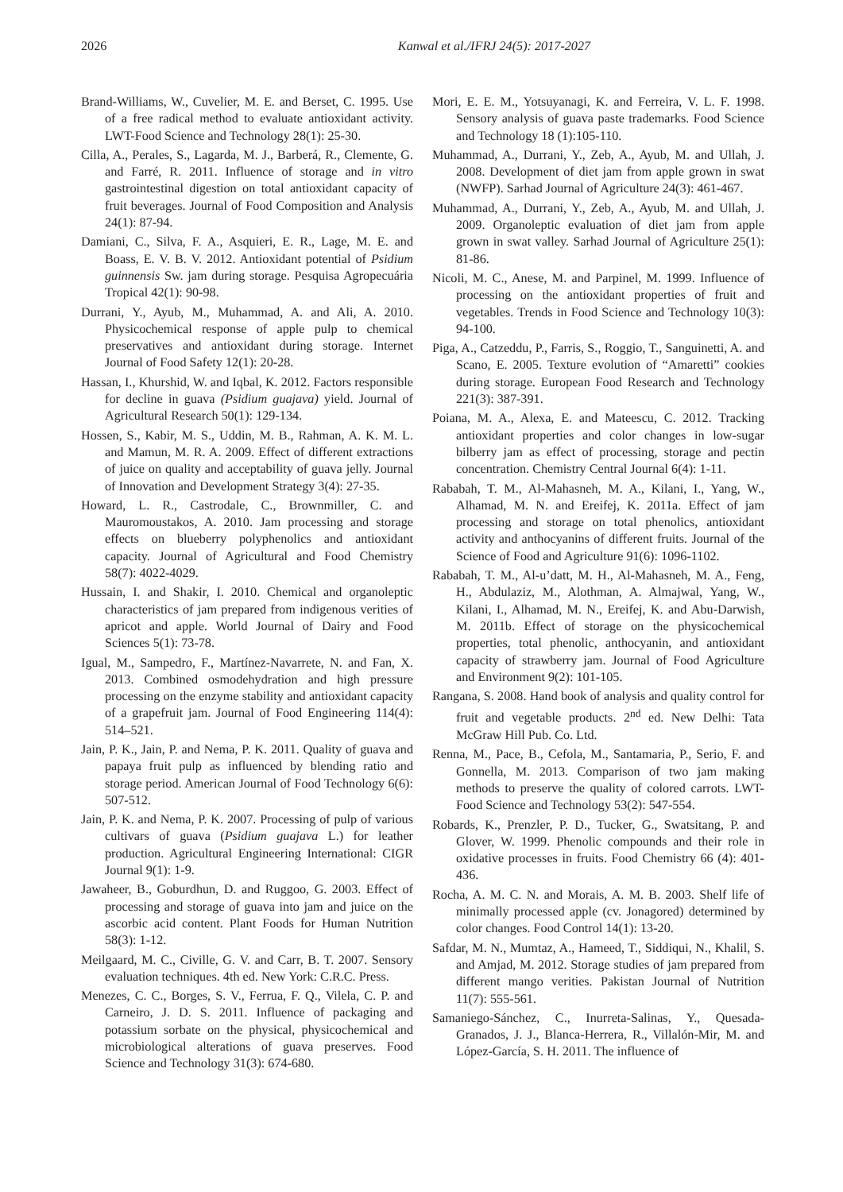2026 Kanwal et al./IFRJ 24(5): 2017-2027
Brand-Williams, W., Cuvelier, M. E. and Berset, C. 1995. Use of a free radical method to evaluate antioxidant activity. LWT-Food Science and Technology 28(1): 25-30.
Cilla, A., Perales, S., Lagarda, M. J., Barberá, R., Clemente, G. and Farré, R. 2011. Influence of storage and in vitro gastrointestinal digestion on total antioxidant capacity of fruit beverages. Journal of Food Composition and Analysis 24(1): 87-94.
Damiani, C., Silva, F. A., Asquieri, E. R., Lage, M. E. and Boass, E. V. B. V. 2012. Antioxidant potential of Psidium guinnensis Sw. jam during storage. Pesquisa Agropecuária Tropical 42(1): 90-98.
Durrani, Y., Ayub, M., Muhammad, A. and Ali, A. 2010. Physicochemical response of apple pulp to chemical preservatives and antioxidant during storage. Internet Journal of Food Safety 12(1): 20-28.
Hassan, I., Khurshid, W. and Iqbal, K. 2012. Factors responsible for decline in guava (Psidium guajava) yield. Journal of Agricultural Research 50(1): 129-134.
Hossen, S., Kabir, M. S., Uddin, M. B., Rahman, A. K. M. L. and Mamun, M. R. A. 2009. Effect of different extractions of juice on quality and acceptability of guava jelly. Journal of Innovation and Development Strategy 3(4): 27-35.
Howard, L. R., Castrodale, C., Brownmiller, C. and Mauromoustakos, A. 2010. Jam processing and storage effects on blueberry polyphenolics and antioxidant capacity. Journal of Agricultural and Food Chemistry 58(7): 4022-4029.
Hussain, I. and Shakir, I. 2010. Chemical and organoleptic characteristics of jam prepared from indigenous verities of apricot and apple. World Journal of Dairy and Food Sciences 5(1): 73-78.
Igual, M., Sampedro, F., Martínez-Navarrete, N. and Fan, X. 2013. Combined osmodehydration and high pressure processing on the enzyme stability and antioxidant capacity of a grapefruit jam. Journal of Food Engineering 114(4): 514–521.
Jain, P. K., Jain, P. and Nema, P. K. 2011. Quality of guava and papaya fruit pulp as influenced by blending ratio and storage period. American Journal of Food Technology 6(6): 507-512.
Jain, P. K. and Nema, P. K. 2007. Processing of pulp of various cultivars of guava (Psidium guajava L.) for leather production. Agricultural Engineering International: CIGR Journal 9(1): 1-9.
Jawaheer, B., Goburdhun, D. and Ruggoo, G. 2003. Effect of processing and storage of guava into jam and juice on the ascorbic acid content. Plant Foods for Human Nutrition 58(3): 1-12.
Meilgaard, M. C., Civille, G. V. and Carr, B. T. 2007. Sensory evaluation techniques. 4th ed. New York: C.R.C. Press.
Menezes, C. C., Borges, S. V., Ferrua, F. Q., Vilela, C. P. and Carneiro, J. D. S. 2011. Influence of packaging and potassium sorbate on the physical, physicochemical and microbiological alterations of guava preserves. Food Science and Technology 31(3): 674-680.
Mori, E. E. M., Yotsuyanagi, K. and Ferreira, V. L. F. 1998. Sensory analysis of guava paste trademarks. Food Science and Technology 18 (1):105-110.
Muhammad, A., Durrani, Y., Zeb, A., Ayub, M. and Ullah, J. 2008. Development of diet jam from apple grown in swat (NWFP). Sarhad Journal of Agriculture 24(3): 461-467.
Muhammad, A., Durrani, Y., Zeb, A., Ayub, M. and Ullah, J. 2009. Organoleptic evaluation of diet jam from apple grown in swat valley. Sarhad Journal of Agriculture 25(1): 81-86.
Nicoli, M. C., Anese, M. and Parpinel, M. 1999. Influence of processing on the antioxidant properties of fruit and vegetables. Trends in Food Science and Technology 10(3): 94-100.
Piga, A., Catzeddu, P., Farris, S., Roggio, T., Sanguinetti, A. and Scano, E. 2005. Texture evolution of “Amaretti” cookies during storage. European Food Research and Technology 221(3): 387-391.
Poiana, M. A., Alexa, E. and Mateescu, C. 2012. Tracking antioxidant properties and color changes in low-sugar bilberry jam as effect of processing, storage and pectin concentration. Chemistry Central Journal 6(4): 1-11.
Rababah, T. M., Al-Mahasneh, M. A., Kilani, I., Yang, W., Alhamad, M. N. and Ereifej, K. 2011a. Effect of jam processing and storage on total phenolics, antioxidant activity and anthocyanins of different fruits. Journal of the Science of Food and Agriculture 91(6): 1096-1102.
Rababah, T. M., Al-u’datt, M. H., Al-Mahasneh, M. A., Feng, H., Abdulaziz, M., Alothman, A. Almajwal, Yang, W., Kilani, I., Alhamad, M. N., Ereifej, K. and Abu-Darwish, M. 2011b. Effect of storage on the physicochemical properties, total phenolic, anthocyanin, and antioxidant capacity of strawberry jam. Journal of Food Agriculture and Environment 9(2): 101-105.
Rangana, S. 2008. Hand book of analysis and quality control for fruit and vegetable products. 2<sup>nd</sup> ed. New Delhi: Tata McGraw Hill Pub. Co. Ltd.
Renna, M., Pace, B., Cefola, M., Santamaria, P., Serio, F. and Gonnella, M. 2013. Comparison of two jam making methods to preserve the quality of colored carrots. LWT-Food Science and Technology 53(2): 547-554.
Robards, K., Prenzler, P. D., Tucker, G., Swatsitang, P. and Glover, W. 1999. Phenolic compounds and their role in oxidative processes in fruits. Food Chemistry 66 (4): 401-436.
Rocha, A. M. C. N. and Morais, A. M. B. 2003. Shelf life of minimally processed apple (cv. Jonagored) determined by color changes. Food Control 14(1): 13-20.
Safdar, M. N., Mumtaz, A., Hameed, T., Siddiqui, N., Khalil, S. and Amjad, M. 2012. Storage studies of jam prepared from different mango verities. Pakistan Journal of Nutrition 11(7): 555-561.
Samaniego-Sánchez, C., Inurreta-Salinas, Y., Quesada-Granados, J. J., Blanca-Herrera, R., Villalón-Mir, M. and López-García, S. H. 2011. The influence of